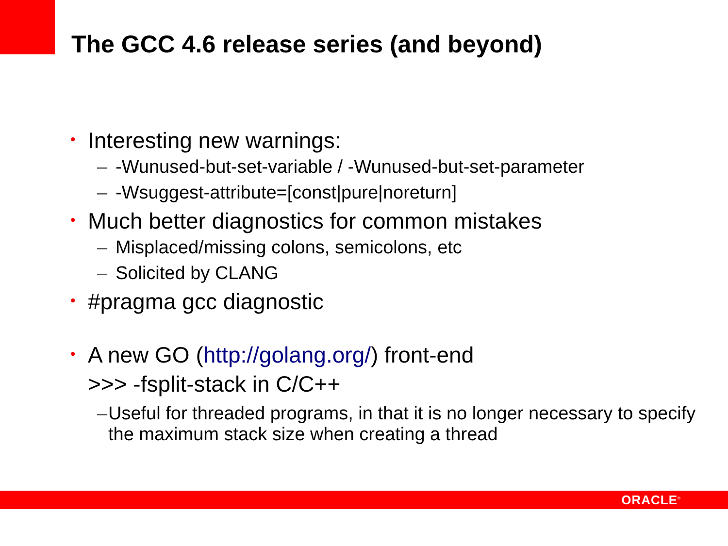The GCC 4.6 release series (and beyond)
• Interesting new warnings:
– -Wunused-but-set-variable / -Wunused-but-set-parameter
– -Wsuggest-attribute=[const|pure|noreturn]
• Much better diagnostics for common mistakes
– Misplaced/missing colons, semicolons, etc
– Solicited by CLANG
• #pragma gcc diagnostic
• A new GO (http://golang.org/) front-end
>>> -fsplit-stack in C/C++
– Useful for threaded programs, in that it is no longer necessary to specify the maximum stack size when creating a thread
ORACLE<sup>®</sup>